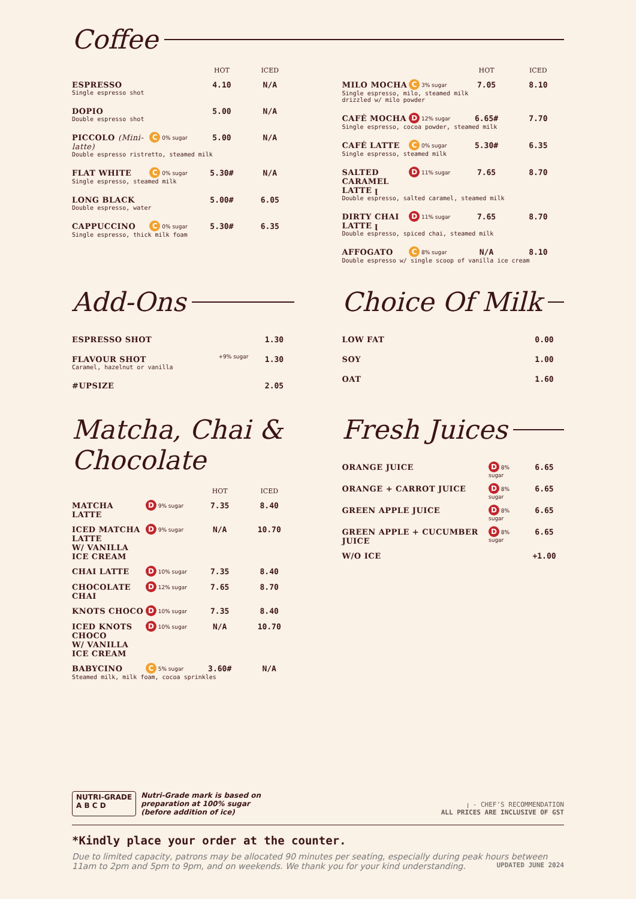Coffee
| | | HOT | ICED |
| --- | --- | --- | --- |
| ESPRESSO | | 4.10 | N/A |
| Single espresso shot | | | |
| DOPIO | | 5.00 | N/A |
| Double espresso shot | | | |
| PICCOLO (Mini-latte) | C 0% sugar | 5.00 | N/A |
| Double espresso ristretto, steamed milk | | | |
| FLAT WHITE | C 0% sugar | 5.30# | N/A |
| Single espresso, steamed milk | | | |
| LONG BLACK | | 5.00# | 6.05 |
| Double espresso, water | | | |
| CAPPUCCINO | C 0% sugar | 5.30# | 6.35 |
| Single espresso, thick milk foam | | | |
| | | HOT | ICED |
| --- | --- | --- | --- |
| MILO MOCHA | C 3% sugar | 7.05 | 8.10 |
| Single espresso, milo, steamed milk drizzled w/ milo powder | | | |
| CAFÉ MOCHA | D 12% sugar | 6.65# | 7.70 |
| Single espresso, cocoa powder, steamed milk | | | |
| CAFÉ LATTE | C 0% sugar | 5.30# | 6.35 |
| Single espresso, steamed milk | | | |
| SALTED CARAMEL LATTE ꞁ | D 11% sugar | 7.65 | 8.70 |
| Double espresso, salted caramel, steamed milk | | | |
| DIRTY CHAI LATTE ꞁ | D 11% sugar | 7.65 | 8.70 |
| Double espresso, spiced chai, steamed milk | | | |
| AFFOGATO | C 8% sugar | N/A | 8.10 |
| Double espresso w/ single scoop of vanilla ice cream | | | |
Add-Ons
| ESPRESSO SHOT | | 1.30 |
| FLAVOUR SHOT | +9% sugar | 1.30 |
| Caramel, hazelnut or vanilla | | |
| #UPSIZE | | 2.05 |
Choice Of Milk
| LOW FAT | 0.00 |
| SOY | 1.00 |
| OAT | 1.60 |
Matcha, Chai & Chocolate
| | | HOT | ICED |
| --- | --- | --- | --- |
| MATCHA LATTE | D 9% sugar | 7.35 | 8.40 |
| ICED MATCHA LATTE W/ VANILLA ICE CREAM | D 9% sugar | N/A | 10.70 |
| CHAI LATTE | D 10% sugar | 7.35 | 8.40 |
| CHOCOLATE CHAI | D 12% sugar | 7.65 | 8.70 |
| KNOTS CHOCO | D 10% sugar | 7.35 | 8.40 |
| ICED KNOTS CHOCO W/ VANILLA ICE CREAM | D 10% sugar | N/A | 10.70 |
| BABYCINO | C 5% sugar | 3.60# | N/A |
| Steamed milk, milk foam, cocoa sprinkles | | | |
Fresh Juices
| ORANGE JUICE | D 8% sugar | 6.65 |
| ORANGE + CARROT JUICE | D 8% sugar | 6.65 |
| GREEN APPLE JUICE | D 8% sugar | 6.65 |
| GREEN APPLE + CUCUMBER JUICE | D 8% sugar | 6.65 |
| W/O ICE | | +1.00 |
NUTRI-GRADE
A B C D
Nutri-Grade mark is based on
preparation at 100% sugar
(before addition of ice)
ꞁ - CHEF'S RECOMMENDATION
ALL PRICES ARE INCLUSIVE OF GST
*Kindly place your order at the counter.
Due to limited capacity, patrons may be allocated 90 minutes per seating, especially during peak hours between 11am to 2pm and 5pm to 9pm, and on weekends. We thank you for your kind understanding. UPDATED JUNE 2024